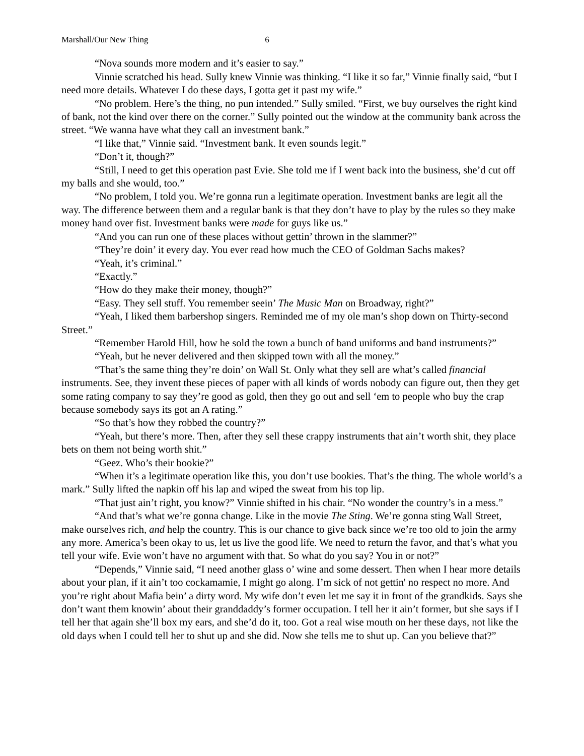Marshall/Our New Thing 6
“Nova sounds more modern and it’s easier to say.”
Vinnie scratched his head. Sully knew Vinnie was thinking. “I like it so far,” Vinnie finally said, “but I need more details. Whatever I do these days, I gotta get it past my wife.”
“No problem. Here’s the thing, no pun intended.” Sully smiled. “First, we buy ourselves the right kind of bank, not the kind over there on the corner.” Sully pointed out the window at the community bank across the street. “We wanna have what they call an investment bank.”
“I like that,” Vinnie said. “Investment bank. It even sounds legit.”
“Don’t it, though?”
“Still, I need to get this operation past Evie. She told me if I went back into the business, she’d cut off my balls and she would, too.”
“No problem, I told you. We’re gonna run a legitimate operation. Investment banks are legit all the way. The difference between them and a regular bank is that they don’t have to play by the rules so they make money hand over fist. Investment banks were made for guys like us.”
“And you can run one of these places without gettin’ thrown in the slammer?”
“They’re doin’ it every day. You ever read how much the CEO of Goldman Sachs makes?
“Yeah, it’s criminal.”
“Exactly.”
“How do they make their money, though?”
“Easy. They sell stuff. You remember seein’ The Music Man on Broadway, right?”
“Yeah, I liked them barbershop singers. Reminded me of my ole man’s shop down on Thirty-second Street.”
“Remember Harold Hill, how he sold the town a bunch of band uniforms and band instruments?”
“Yeah, but he never delivered and then skipped town with all the money.”
“That’s the same thing they’re doin’ on Wall St. Only what they sell are what’s called financial instruments. See, they invent these pieces of paper with all kinds of words nobody can figure out, then they get some rating company to say they’re good as gold, then they go out and sell ‘em to people who buy the crap because somebody says its got an A rating.”
“So that’s how they robbed the country?”
“Yeah, but there’s more. Then, after they sell these crappy instruments that ain’t worth shit, they place bets on them not being worth shit.”
“Geez. Who’s their bookie?”
“When it’s a legitimate operation like this, you don’t use bookies. That’s the thing. The whole world’s a mark.” Sully lifted the napkin off his lap and wiped the sweat from his top lip.
“That just ain’t right, you know?” Vinnie shifted in his chair. “No wonder the country’s in a mess.”
“And that’s what we’re gonna change. Like in the movie The Sting. We’re gonna sting Wall Street, make ourselves rich, and help the country. This is our chance to give back since we’re too old to join the army any more. America’s been okay to us, let us live the good life. We need to return the favor, and that’s what you tell your wife. Evie won’t have no argument with that. So what do you say? You in or not?”
“Depends,” Vinnie said, “I need another glass o’ wine and some dessert. Then when I hear more details about your plan, if it ain’t too cockamamie, I might go along. I’m sick of not gettin' no respect no more. And you’re right about Mafia bein’ a dirty word. My wife don’t even let me say it in front of the grandkids. Says she don’t want them knowin’ about their granddaddy’s former occupation. I tell her it ain’t former, but she says if I tell her that again she’ll box my ears, and she’d do it, too. Got a real wise mouth on her these days, not like the old days when I could tell her to shut up and she did. Now she tells me to shut up. Can you believe that?”